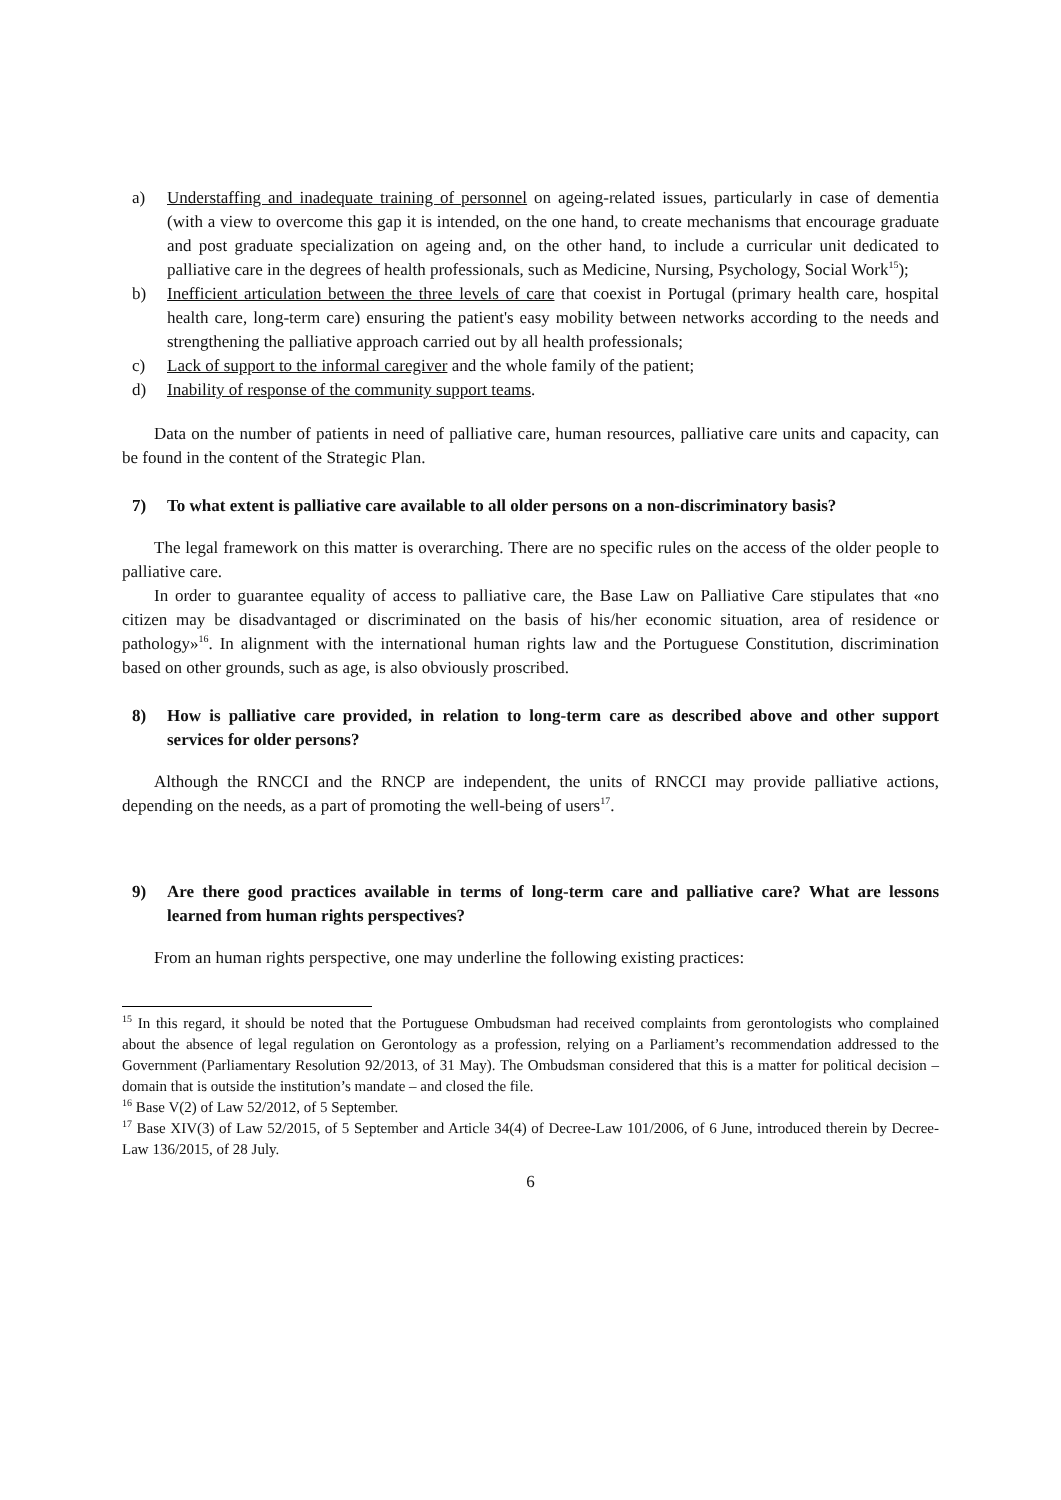a) Understaffing and inadequate training of personnel on ageing-related issues, particularly in case of dementia (with a view to overcome this gap it is intended, on the one hand, to create mechanisms that encourage graduate and post graduate specialization on ageing and, on the other hand, to include a curricular unit dedicated to palliative care in the degrees of health professionals, such as Medicine, Nursing, Psychology, Social Work<sup>15</sup>);
b) Inefficient articulation between the three levels of care that coexist in Portugal (primary health care, hospital health care, long-term care) ensuring the patient's easy mobility between networks according to the needs and strengthening the palliative approach carried out by all health professionals;
c) Lack of support to the informal caregiver and the whole family of the patient;
d) Inability of response of the community support teams.
Data on the number of patients in need of palliative care, human resources, palliative care units and capacity, can be found in the content of the Strategic Plan.
7) To what extent is palliative care available to all older persons on a non-discriminatory basis?
The legal framework on this matter is overarching. There are no specific rules on the access of the older people to palliative care.
In order to guarantee equality of access to palliative care, the Base Law on Palliative Care stipulates that «no citizen may be disadvantaged or discriminated on the basis of his/her economic situation, area of residence or pathology»<sup>16</sup>. In alignment with the international human rights law and the Portuguese Constitution, discrimination based on other grounds, such as age, is also obviously proscribed.
8) How is palliative care provided, in relation to long-term care as described above and other support services for older persons?
Although the RNCCI and the RNCP are independent, the units of RNCCI may provide palliative actions, depending on the needs, as a part of promoting the well-being of users<sup>17</sup>.
9) Are there good practices available in terms of long-term care and palliative care? What are lessons learned from human rights perspectives?
From an human rights perspective, one may underline the following existing practices:
<sup>15</sup> In this regard, it should be noted that the Portuguese Ombudsman had received complaints from gerontologists who complained about the absence of legal regulation on Gerontology as a profession, relying on a Parliament’s recommendation addressed to the Government (Parliamentary Resolution 92/2013, of 31 May). The Ombudsman considered that this is a matter for political decision – domain that is outside the institution’s mandate – and closed the file.
<sup>16</sup> Base V(2) of Law 52/2012, of 5 September.
<sup>17</sup> Base XIV(3) of Law 52/2015, of 5 September and Article 34(4) of Decree-Law 101/2006, of 6 June, introduced therein by Decree-Law 136/2015, of 28 July.
6